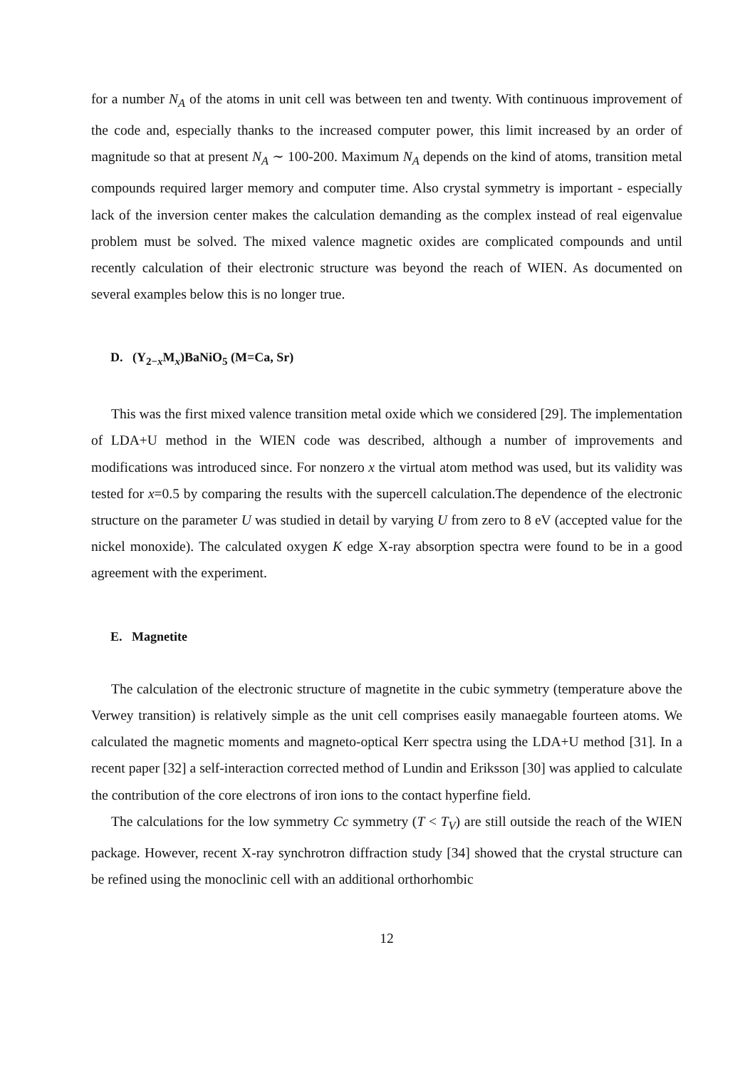for a number N<sub>A</sub> of the atoms in unit cell was between ten and twenty. With continuous improvement of the code and, especially thanks to the increased computer power, this limit increased by an order of magnitude so that at present N<sub>A</sub> ∼ 100-200. Maximum N<sub>A</sub> depends on the kind of atoms, transition metal compounds required larger memory and computer time. Also crystal symmetry is important - especially lack of the inversion center makes the calculation demanding as the complex instead of real eigenvalue problem must be solved. The mixed valence magnetic oxides are complicated compounds and until recently calculation of their electronic structure was beyond the reach of WIEN. As documented on several examples below this is no longer true.
D. (Y<sub>2−x</sub>M<sub>x</sub>)BaNiO<sub>5</sub> (M=Ca, Sr)
This was the first mixed valence transition metal oxide which we considered [29]. The implementation of LDA+U method in the WIEN code was described, although a number of improvements and modifications was introduced since. For nonzero x the virtual atom method was used, but its validity was tested for x=0.5 by comparing the results with the supercell calculation.The dependence of the electronic structure on the parameter U was studied in detail by varying U from zero to 8 eV (accepted value for the nickel monoxide). The calculated oxygen K edge X-ray absorption spectra were found to be in a good agreement with the experiment.
E. Magnetite
The calculation of the electronic structure of magnetite in the cubic symmetry (temperature above the Verwey transition) is relatively simple as the unit cell comprises easily manaegable fourteen atoms. We calculated the magnetic moments and magneto-optical Kerr spectra using the LDA+U method [31]. In a recent paper [32] a self-interaction corrected method of Lundin and Eriksson [30] was applied to calculate the contribution of the core electrons of iron ions to the contact hyperfine field.
The calculations for the low symmetry Cc symmetry (T < T<sub>V</sub>) are still outside the reach of the WIEN package. However, recent X-ray synchrotron diffraction study [34] showed that the crystal structure can be refined using the monoclinic cell with an additional orthorhombic
12